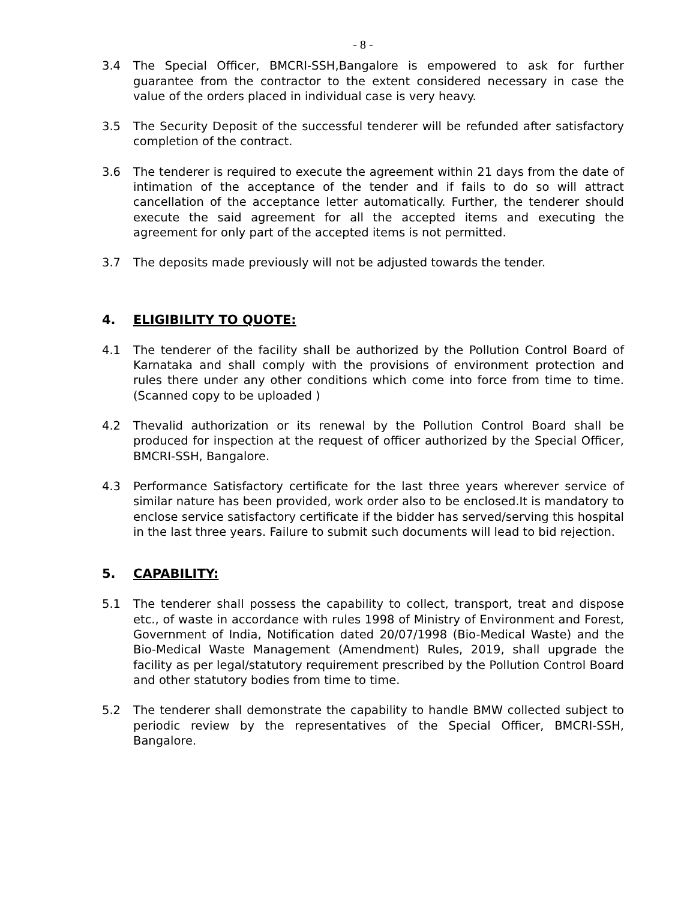- 8 -
3.4 The Special Officer, BMCRI-SSH,Bangalore is empowered to ask for further guarantee from the contractor to the extent considered necessary in case the value of the orders placed in individual case is very heavy.
3.5 The Security Deposit of the successful tenderer will be refunded after satisfactory completion of the contract.
3.6 The tenderer is required to execute the agreement within 21 days from the date of intimation of the acceptance of the tender and if fails to do so will attract cancellation of the acceptance letter automatically. Further, the tenderer should execute the said agreement for all the accepted items and executing the agreement for only part of the accepted items is not permitted.
3.7 The deposits made previously will not be adjusted towards the tender.
4. ELIGIBILITY TO QUOTE:
4.1 The tenderer of the facility shall be authorized by the Pollution Control Board of Karnataka and shall comply with the provisions of environment protection and rules there under any other conditions which come into force from time to time. (Scanned copy to be uploaded )
4.2 Thevalid authorization or its renewal by the Pollution Control Board shall be produced for inspection at the request of officer authorized by the Special Officer, BMCRI-SSH, Bangalore.
4.3 Performance Satisfactory certificate for the last three years wherever service of similar nature has been provided, work order also to be enclosed.It is mandatory to enclose service satisfactory certificate if the bidder has served/serving this hospital in the last three years. Failure to submit such documents will lead to bid rejection.
5. CAPABILITY:
5.1 The tenderer shall possess the capability to collect, transport, treat and dispose etc., of waste in accordance with rules 1998 of Ministry of Environment and Forest, Government of India, Notification dated 20/07/1998 (Bio-Medical Waste) and the Bio-Medical Waste Management (Amendment) Rules, 2019, shall upgrade the facility as per legal/statutory requirement prescribed by the Pollution Control Board and other statutory bodies from time to time.
5.2 The tenderer shall demonstrate the capability to handle BMW collected subject to periodic review by the representatives of the Special Officer, BMCRI-SSH, Bangalore.